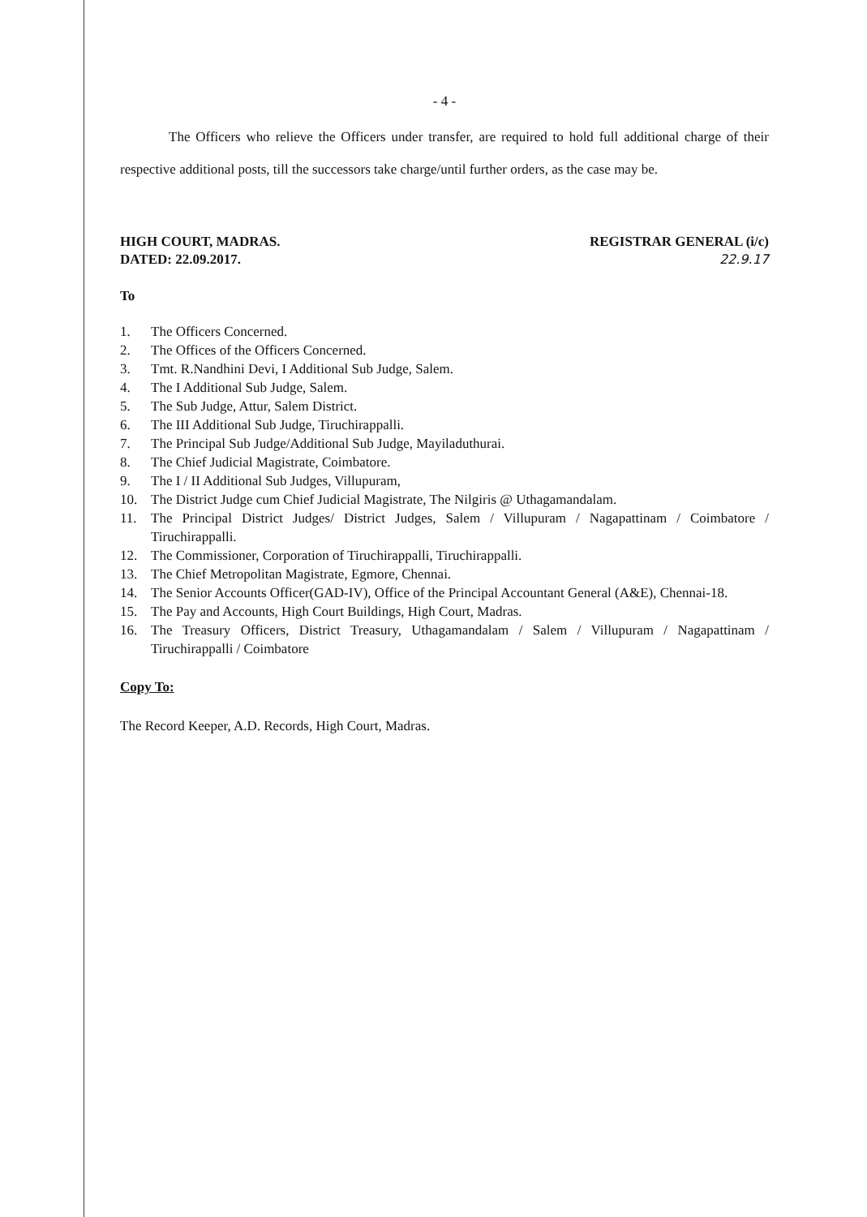- 4 -
The Officers who relieve the Officers under transfer, are required to hold full additional charge of their respective additional posts, till the successors take charge/until further orders, as the case may be.
HIGH COURT, MADRAS.
DATED: 22.09.2017.
REGISTRAR GENERAL (i/c)
22.9.17
To
1. The Officers Concerned.
2. The Offices of the Officers Concerned.
3. Tmt. R.Nandhini Devi, I Additional Sub Judge, Salem.
4. The I Additional Sub Judge, Salem.
5. The Sub Judge, Attur, Salem District.
6. The III Additional Sub Judge, Tiruchirappalli.
7. The Principal Sub Judge/Additional Sub Judge, Mayiladuthurai.
8. The Chief Judicial Magistrate, Coimbatore.
9. The I / II Additional Sub Judges, Villupuram,
10. The District Judge cum Chief Judicial Magistrate, The Nilgiris @ Uthagamandalam.
11. The Principal District Judges/ District Judges, Salem / Villupuram / Nagapattinam / Coimbatore / Tiruchirappalli.
12. The Commissioner, Corporation of Tiruchirappalli, Tiruchirappalli.
13. The Chief Metropolitan Magistrate, Egmore, Chennai.
14. The Senior Accounts Officer(GAD-IV), Office of the Principal Accountant General (A&E), Chennai-18.
15. The Pay and Accounts, High Court Buildings, High Court, Madras.
16. The Treasury Officers, District Treasury, Uthagamandalam / Salem / Villupuram / Nagapattinam / Tiruchirappalli / Coimbatore
Copy To:
The Record Keeper, A.D. Records, High Court, Madras.